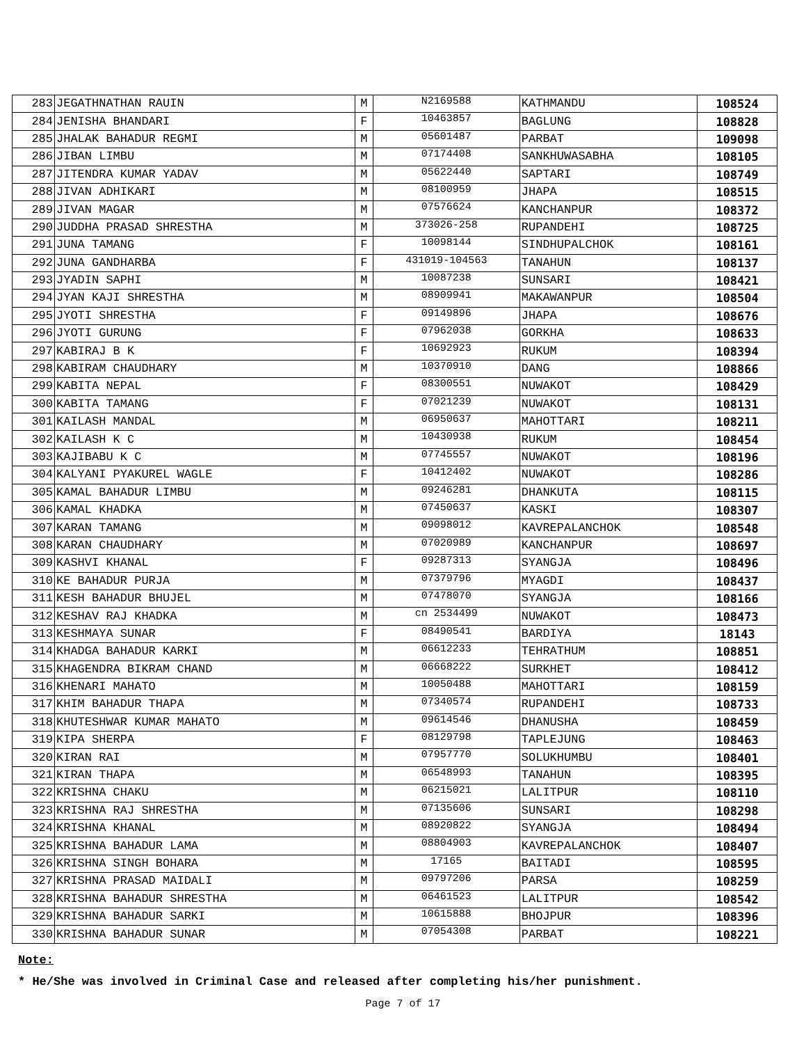| 283 | JEGATHNATHAN RAUIN | M | N2169588 | KATHMANDU | 108524 |
| 284 | JENISHA BHANDARI | F | 10463857 | BAGLUNG | 108828 |
| 285 | JHALAK BAHADUR REGMI | M | 05601487 | PARBAT | 109098 |
| 286 | JIBAN LIMBU | M | 07174408 | SANKHUWASABHA | 108105 |
| 287 | JITENDRA KUMAR YADAV | M | 05622440 | SAPTARI | 108749 |
| 288 | JIVAN ADHIKARI | M | 08100959 | JHAPA | 108515 |
| 289 | JIVAN MAGAR | M | 07576624 | KANCHANPUR | 108372 |
| 290 | JUDDHA PRASAD SHRESTHA | M | 373026-258 | RUPANDEHI | 108725 |
| 291 | JUNA TAMANG | F | 10098144 | SINDHUPALCHOK | 108161 |
| 292 | JUNA GANDHARBA | F | 431019-104563 | TANAHUN | 108137 |
| 293 | JYADIN SAPHI | M | 10087238 | SUNSARI | 108421 |
| 294 | JYAN KAJI SHRESTHA | M | 08909941 | MAKAWANPUR | 108504 |
| 295 | JYOTI SHRESTHA | F | 09149896 | JHAPA | 108676 |
| 296 | JYOTI GURUNG | F | 07962038 | GORKHA | 108633 |
| 297 | KABIRAJ B K | F | 10692923 | RUKUM | 108394 |
| 298 | KABIRAM CHAUDHARY | M | 10370910 | DANG | 108866 |
| 299 | KABITA NEPAL | F | 08300551 | NUWAKOT | 108429 |
| 300 | KABITA TAMANG | F | 07021239 | NUWAKOT | 108131 |
| 301 | KAILASH MANDAL | M | 06950637 | MAHOTTARI | 108211 |
| 302 | KAILASH K C | M | 10430938 | RUKUM | 108454 |
| 303 | KAJIBABU K C | M | 07745557 | NUWAKOT | 108196 |
| 304 | KALYANI PYAKUREL WAGLE | F | 10412402 | NUWAKOT | 108286 |
| 305 | KAMAL BAHADUR LIMBU | M | 09246281 | DHANKUTA | 108115 |
| 306 | KAMAL KHADKA | M | 07450637 | KASKI | 108307 |
| 307 | KARAN TAMANG | M | 09098012 | KAVREPALANCHOK | 108548 |
| 308 | KARAN CHAUDHARY | M | 07020989 | KANCHANPUR | 108697 |
| 309 | KASHVI KHANAL | F | 09287313 | SYANGJA | 108496 |
| 310 | KE BAHADUR PURJA | M | 07379796 | MYAGDI | 108437 |
| 311 | KESH BAHADUR BHUJEL | M | 07478070 | SYANGJA | 108166 |
| 312 | KESHAV RAJ KHADKA | M | cn 2534499 | NUWAKOT | 108473 |
| 313 | KESHMAYA SUNAR | F | 08490541 | BARDIYA | 18143 |
| 314 | KHADGA BAHADUR KARKI | M | 06612233 | TEHRATHUM | 108851 |
| 315 | KHAGENDRA BIKRAM CHAND | M | 06668222 | SURKHET | 108412 |
| 316 | KHENARI MAHATO | M | 10050488 | MAHOTTARI | 108159 |
| 317 | KHIM BAHADUR THAPA | M | 07340574 | RUPANDEHI | 108733 |
| 318 | KHUTESHWAR KUMAR MAHATO | M | 09614546 | DHANUSHA | 108459 |
| 319 | KIPA SHERPA | F | 08129798 | TAPLEJUNG | 108463 |
| 320 | KIRAN RAI | M | 07957770 | SOLUKHUMBU | 108401 |
| 321 | KIRAN THAPA | M | 06548993 | TANAHUN | 108395 |
| 322 | KRISHNA CHAKU | M | 06215021 | LALITPUR | 108110 |
| 323 | KRISHNA RAJ SHRESTHA | M | 07135606 | SUNSARI | 108298 |
| 324 | KRISHNA KHANAL | M | 08920822 | SYANGJA | 108494 |
| 325 | KRISHNA BAHADUR LAMA | M | 08804903 | KAVREPALANCHOK | 108407 |
| 326 | KRISHNA SINGH BOHARA | M | 17165 | BAITADI | 108595 |
| 327 | KRISHNA PRASAD MAIDALI | M | 09797206 | PARSA | 108259 |
| 328 | KRISHNA BAHADUR SHRESTHA | M | 06461523 | LALITPUR | 108542 |
| 329 | KRISHNA BAHADUR SARKI | M | 10615888 | BHOJPUR | 108396 |
| 330 | KRISHNA BAHADUR SUNAR | M | 07054308 | PARBAT | 108221 |
Note:
* He/She was involved in Criminal Case and released after completing his/her punishment.
Page 7 of 17